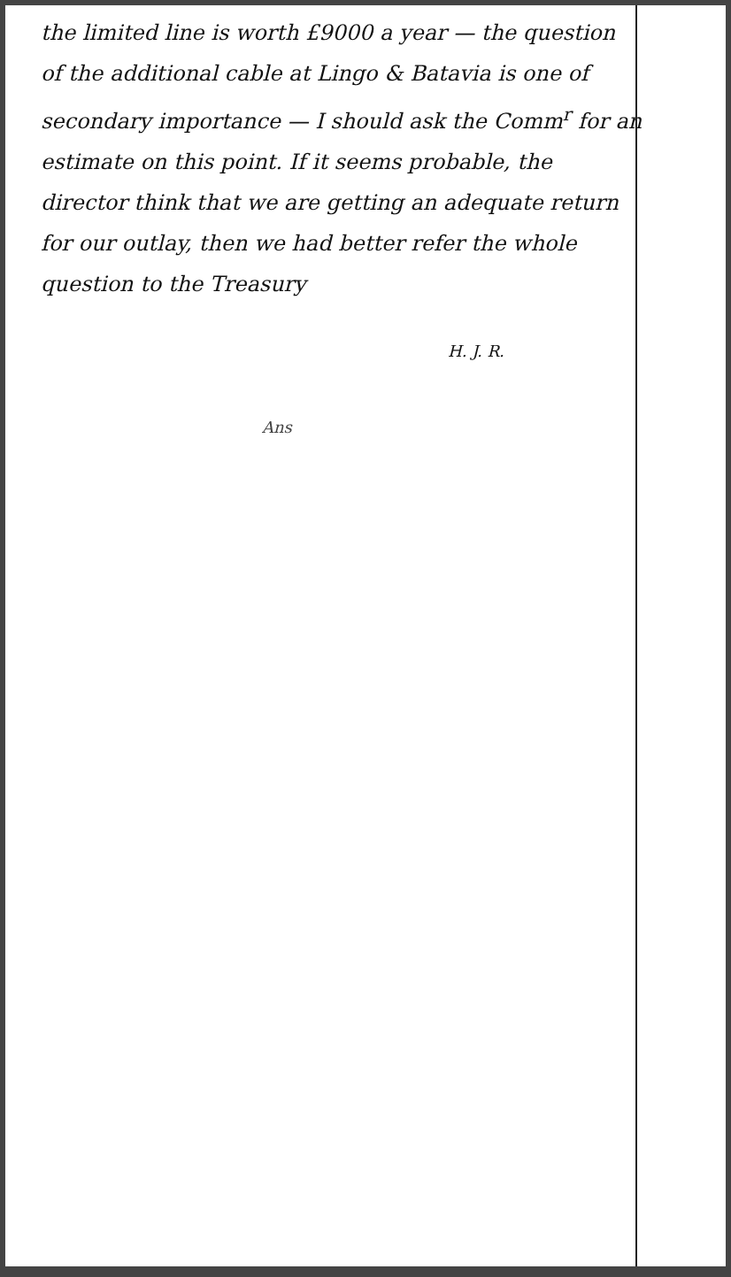the limited line is worth £9000 a year — the question of the additional cable at Lingo & Batavia is one of secondary importance — I should ask the Comm<sup>r</sup> for an estimate on this point. If it seems probable, the director think that we are getting an adequate return for our outlay, then we had better refer the whole question to the Treasury
H. J. R.
Ans